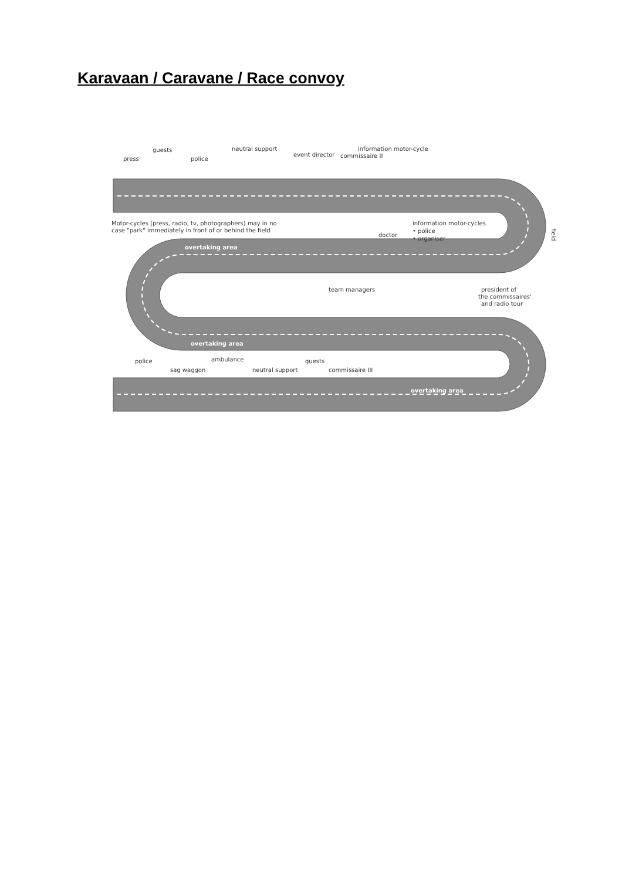Karavaan / Caravane / Race convoy
press
guests
police
neutral support
event director
commissaire II
information motor-cycle
Motor-cycles (press, radio, tv, photographers) may in no
case "park" immediately in front of or behind the field
information motor-cycles
• police
• organiser
doctor
field
overtaking area
team managers
president of
the commissaires'
and radio tour
overtaking area
police
sag waggon
ambulance
neutral support
guests
commissaire III
overtaking area